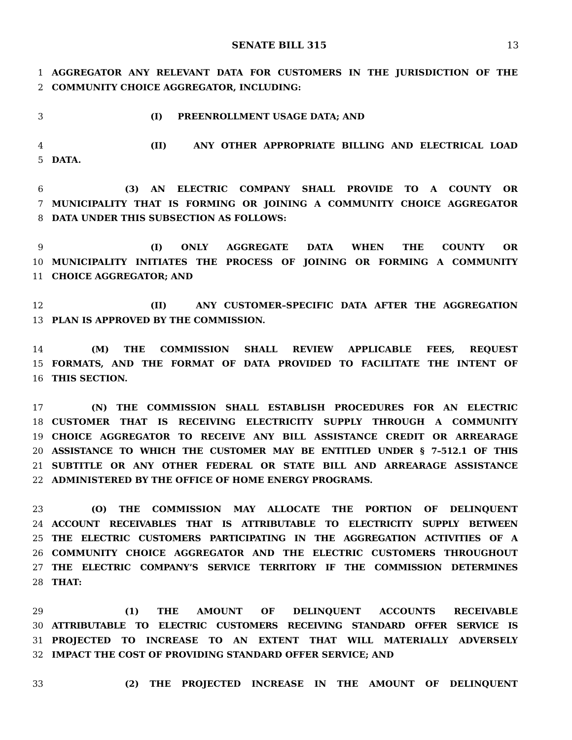SENATE BILL 315 13
1 AGGREGATOR ANY RELEVANT DATA FOR CUSTOMERS IN THE JURISDICTION OF THE
2 COMMUNITY CHOICE AGGREGATOR, INCLUDING:
3 (I) PREENROLLMENT USAGE DATA; AND
4 (II) ANY OTHER APPROPRIATE BILLING AND ELECTRICAL LOAD
5 DATA.
6 (3) AN ELECTRIC COMPANY SHALL PROVIDE TO A COUNTY OR
7 MUNICIPALITY THAT IS FORMING OR JOINING A COMMUNITY CHOICE AGGREGATOR
8 DATA UNDER THIS SUBSECTION AS FOLLOWS:
9 (I) ONLY AGGREGATE DATA WHEN THE COUNTY OR
10 MUNICIPALITY INITIATES THE PROCESS OF JOINING OR FORMING A COMMUNITY
11 CHOICE AGGREGATOR; AND
12 (II) ANY CUSTOMER–SPECIFIC DATA AFTER THE AGGREGATION
13 PLAN IS APPROVED BY THE COMMISSION.
14 (M) THE COMMISSION SHALL REVIEW APPLICABLE FEES, REQUEST
15 FORMATS, AND THE FORMAT OF DATA PROVIDED TO FACILITATE THE INTENT OF
16 THIS SECTION.
17 (N) THE COMMISSION SHALL ESTABLISH PROCEDURES FOR AN ELECTRIC
18 CUSTOMER THAT IS RECEIVING ELECTRICITY SUPPLY THROUGH A COMMUNITY
19 CHOICE AGGREGATOR TO RECEIVE ANY BILL ASSISTANCE CREDIT OR ARREARAGE
20 ASSISTANCE TO WHICH THE CUSTOMER MAY BE ENTITLED UNDER § 7–512.1 OF THIS
21 SUBTITLE OR ANY OTHER FEDERAL OR STATE BILL AND ARREARAGE ASSISTANCE
22 ADMINISTERED BY THE OFFICE OF HOME ENERGY PROGRAMS.
23 (O) THE COMMISSION MAY ALLOCATE THE PORTION OF DELINQUENT
24 ACCOUNT RECEIVABLES THAT IS ATTRIBUTABLE TO ELECTRICITY SUPPLY BETWEEN
25 THE ELECTRIC CUSTOMERS PARTICIPATING IN THE AGGREGATION ACTIVITIES OF A
26 COMMUNITY CHOICE AGGREGATOR AND THE ELECTRIC CUSTOMERS THROUGHOUT
27 THE ELECTRIC COMPANY’S SERVICE TERRITORY IF THE COMMISSION DETERMINES
28 THAT:
29 (1) THE AMOUNT OF DELINQUENT ACCOUNTS RECEIVABLE
30 ATTRIBUTABLE TO ELECTRIC CUSTOMERS RECEIVING STANDARD OFFER SERVICE IS
31 PROJECTED TO INCREASE TO AN EXTENT THAT WILL MATERIALLY ADVERSELY
32 IMPACT THE COST OF PROVIDING STANDARD OFFER SERVICE; AND
33 (2) THE PROJECTED INCREASE IN THE AMOUNT OF DELINQUENT